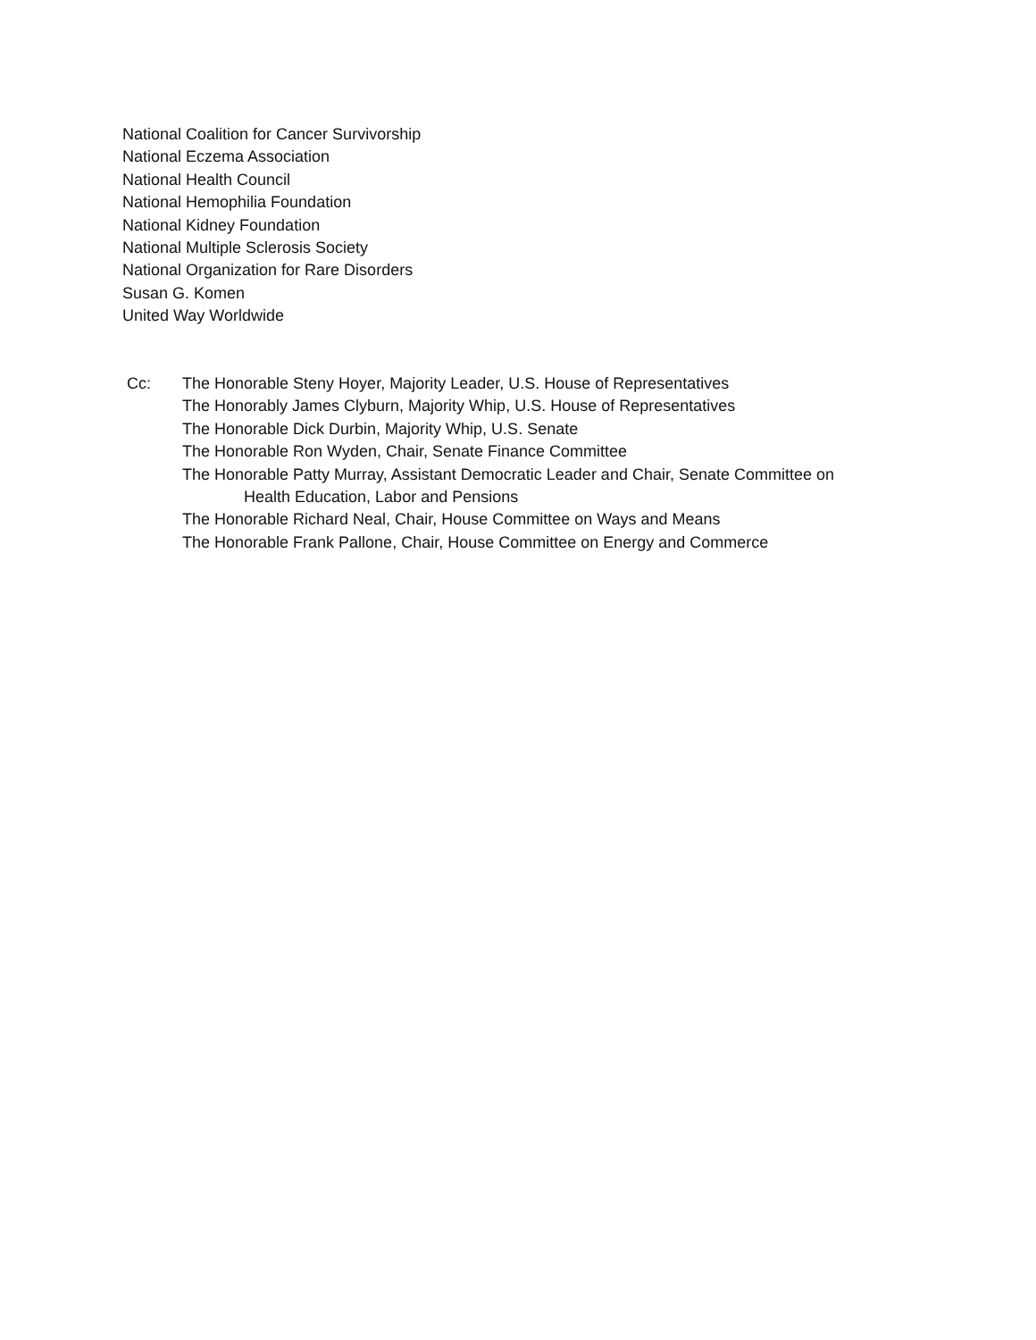National Coalition for Cancer Survivorship
National Eczema Association
National Health Council
National Hemophilia Foundation
National Kidney Foundation
National Multiple Sclerosis Society
National Organization for Rare Disorders
Susan G. Komen
United Way Worldwide
Cc: The Honorable Steny Hoyer, Majority Leader, U.S. House of Representatives
The Honorably James Clyburn, Majority Whip, U.S. House of Representatives
The Honorable Dick Durbin, Majority Whip, U.S. Senate
The Honorable Ron Wyden, Chair, Senate Finance Committee
The Honorable Patty Murray, Assistant Democratic Leader and Chair, Senate Committee on
Health Education, Labor and Pensions
The Honorable Richard Neal, Chair, House Committee on Ways and Means
The Honorable Frank Pallone, Chair, House Committee on Energy and Commerce